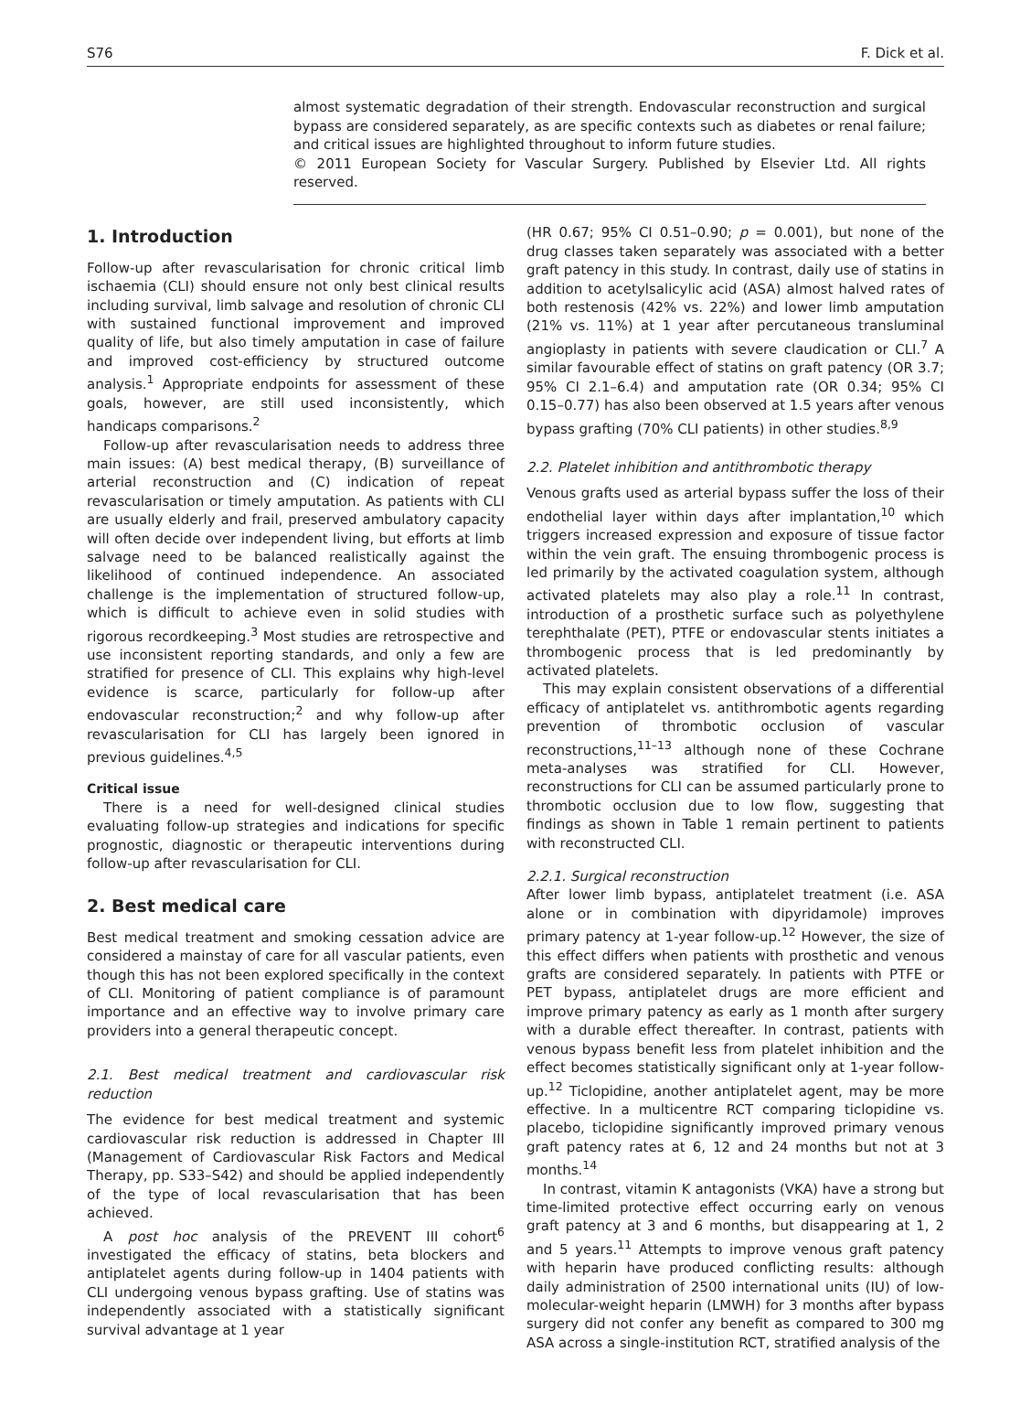S76 F. Dick et al.
almost systematic degradation of their strength. Endovascular reconstruction and surgical bypass are considered separately, as are specific contexts such as diabetes or renal failure; and critical issues are highlighted throughout to inform future studies.
© 2011 European Society for Vascular Surgery. Published by Elsevier Ltd. All rights reserved.
1. Introduction
Follow-up after revascularisation for chronic critical limb ischaemia (CLI) should ensure not only best clinical results including survival, limb salvage and resolution of chronic CLI with sustained functional improvement and improved quality of life, but also timely amputation in case of failure and improved cost-efficiency by structured outcome analysis.<sup>1</sup> Appropriate endpoints for assessment of these goals, however, are still used inconsistently, which handicaps comparisons.<sup>2</sup>
Follow-up after revascularisation needs to address three main issues: (A) best medical therapy, (B) surveillance of arterial reconstruction and (C) indication of repeat revascularisation or timely amputation. As patients with CLI are usually elderly and frail, preserved ambulatory capacity will often decide over independent living, but efforts at limb salvage need to be balanced realistically against the likelihood of continued independence. An associated challenge is the implementation of structured follow-up, which is difficult to achieve even in solid studies with rigorous recordkeeping.<sup>3</sup> Most studies are retrospective and use inconsistent reporting standards, and only a few are stratified for presence of CLI. This explains why high-level evidence is scarce, particularly for follow-up after endovascular reconstruction;<sup>2</sup> and why follow-up after revascularisation for CLI has largely been ignored in previous guidelines.<sup>4,5</sup>
Critical issue
There is a need for well-designed clinical studies evaluating follow-up strategies and indications for specific prognostic, diagnostic or therapeutic interventions during follow-up after revascularisation for CLI.
2. Best medical care
Best medical treatment and smoking cessation advice are considered a mainstay of care for all vascular patients, even though this has not been explored specifically in the context of CLI. Monitoring of patient compliance is of paramount importance and an effective way to involve primary care providers into a general therapeutic concept.
2.1. Best medical treatment and cardiovascular risk reduction
The evidence for best medical treatment and systemic cardiovascular risk reduction is addressed in Chapter III (Management of Cardiovascular Risk Factors and Medical Therapy, pp. S33–S42) and should be applied independently of the type of local revascularisation that has been achieved.
A post hoc analysis of the PREVENT III cohort<sup>6</sup> investigated the efficacy of statins, beta blockers and antiplatelet agents during follow-up in 1404 patients with CLI undergoing venous bypass grafting. Use of statins was independently associated with a statistically significant survival advantage at 1 year
(HR 0.67; 95% CI 0.51–0.90; p = 0.001), but none of the drug classes taken separately was associated with a better graft patency in this study. In contrast, daily use of statins in addition to acetylsalicylic acid (ASA) almost halved rates of both restenosis (42% vs. 22%) and lower limb amputation (21% vs. 11%) at 1 year after percutaneous transluminal angioplasty in patients with severe claudication or CLI.<sup>7</sup> A similar favourable effect of statins on graft patency (OR 3.7; 95% CI 2.1–6.4) and amputation rate (OR 0.34; 95% CI 0.15–0.77) has also been observed at 1.5 years after venous bypass grafting (70% CLI patients) in other studies.<sup>8,9</sup>
2.2. Platelet inhibition and antithrombotic therapy
Venous grafts used as arterial bypass suffer the loss of their endothelial layer within days after implantation,<sup>10</sup> which triggers increased expression and exposure of tissue factor within the vein graft. The ensuing thrombogenic process is led primarily by the activated coagulation system, although activated platelets may also play a role.<sup>11</sup> In contrast, introduction of a prosthetic surface such as polyethylene terephthalate (PET), PTFE or endovascular stents initiates a thrombogenic process that is led predominantly by activated platelets.
This may explain consistent observations of a differential efficacy of antiplatelet vs. antithrombotic agents regarding prevention of thrombotic occlusion of vascular reconstructions,<sup>11–13</sup> although none of these Cochrane meta-analyses was stratified for CLI. However, reconstructions for CLI can be assumed particularly prone to thrombotic occlusion due to low flow, suggesting that findings as shown in Table 1 remain pertinent to patients with reconstructed CLI.
2.2.1. Surgical reconstruction
After lower limb bypass, antiplatelet treatment (i.e. ASA alone or in combination with dipyridamole) improves primary patency at 1-year follow-up.<sup>12</sup> However, the size of this effect differs when patients with prosthetic and venous grafts are considered separately. In patients with PTFE or PET bypass, antiplatelet drugs are more efficient and improve primary patency as early as 1 month after surgery with a durable effect thereafter. In contrast, patients with venous bypass benefit less from platelet inhibition and the effect becomes statistically significant only at 1-year follow-up.<sup>12</sup> Ticlopidine, another antiplatelet agent, may be more effective. In a multicentre RCT comparing ticlopidine vs. placebo, ticlopidine significantly improved primary venous graft patency rates at 6, 12 and 24 months but not at 3 months.<sup>14</sup>
In contrast, vitamin K antagonists (VKA) have a strong but time-limited protective effect occurring early on venous graft patency at 3 and 6 months, but disappearing at 1, 2 and 5 years.<sup>11</sup> Attempts to improve venous graft patency with heparin have produced conflicting results: although daily administration of 2500 international units (IU) of low-molecular-weight heparin (LMWH) for 3 months after bypass surgery did not confer any benefit as compared to 300 mg ASA across a single-institution RCT, stratified analysis of the